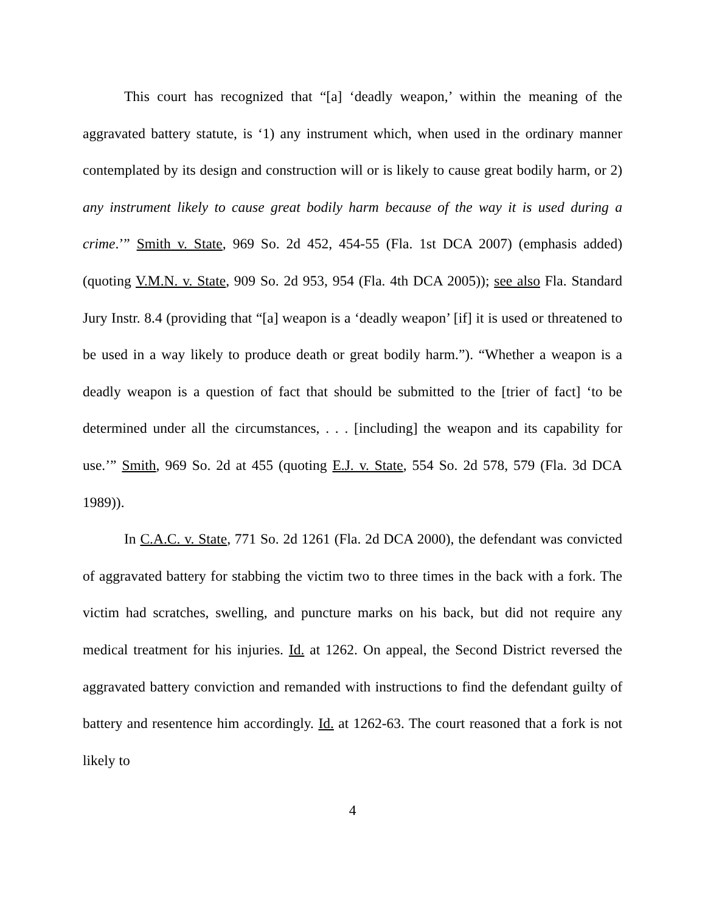This court has recognized that “[a] ‘deadly weapon,’ within the meaning of the aggravated battery statute, is ‘1) any instrument which, when used in the ordinary manner contemplated by its design and construction will or is likely to cause great bodily harm, or 2) any instrument likely to cause great bodily harm because of the way it is used during a crime.’” Smith v. State, 969 So. 2d 452, 454-55 (Fla. 1st DCA 2007) (emphasis added) (quoting V.M.N. v. State, 909 So. 2d 953, 954 (Fla. 4th DCA 2005)); see also Fla. Standard Jury Instr. 8.4 (providing that “[a] weapon is a ‘deadly weapon’ [if] it is used or threatened to be used in a way likely to produce death or great bodily harm.”). “Whether a weapon is a deadly weapon is a question of fact that should be submitted to the [trier of fact] ‘to be determined under all the circumstances, . . . [including] the weapon and its capability for use.’” Smith, 969 So. 2d at 455 (quoting E.J. v. State, 554 So. 2d 578, 579 (Fla. 3d DCA 1989)).
In C.A.C. v. State, 771 So. 2d 1261 (Fla. 2d DCA 2000), the defendant was convicted of aggravated battery for stabbing the victim two to three times in the back with a fork. The victim had scratches, swelling, and puncture marks on his back, but did not require any medical treatment for his injuries. Id. at 1262. On appeal, the Second District reversed the aggravated battery conviction and remanded with instructions to find the defendant guilty of battery and resentence him accordingly. Id. at 1262-63. The court reasoned that a fork is not likely to
4